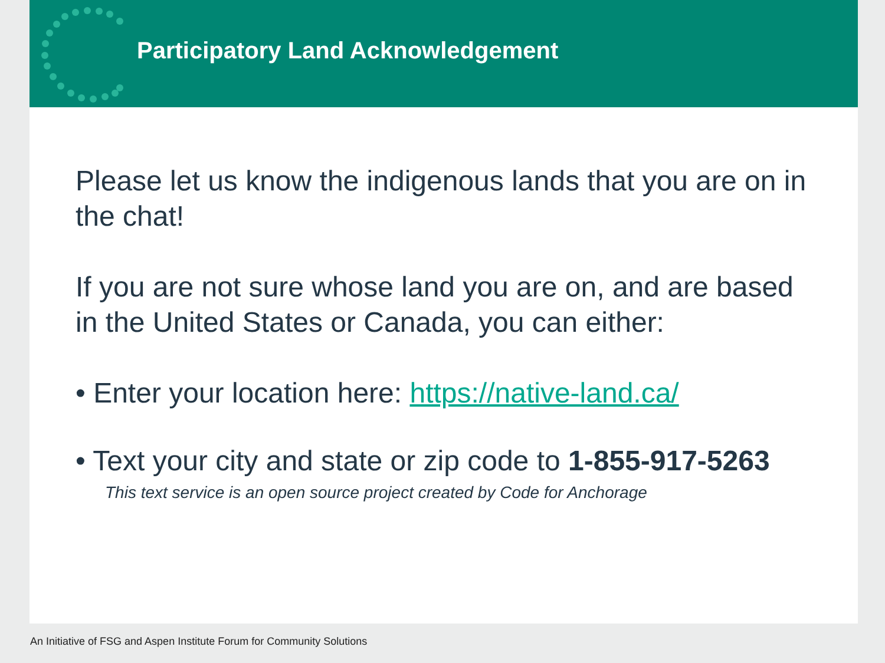Participatory Land Acknowledgement
Please let us know the indigenous lands that you are on in the chat!
If you are not sure whose land you are on, and are based in the United States or Canada, you can either:
• Enter your location here: https://native-land.ca/
• Text your city and state or zip code to 1-855-917-5263
This text service is an open source project created by Code for Anchorage
An Initiative of FSG and Aspen Institute Forum for Community Solutions